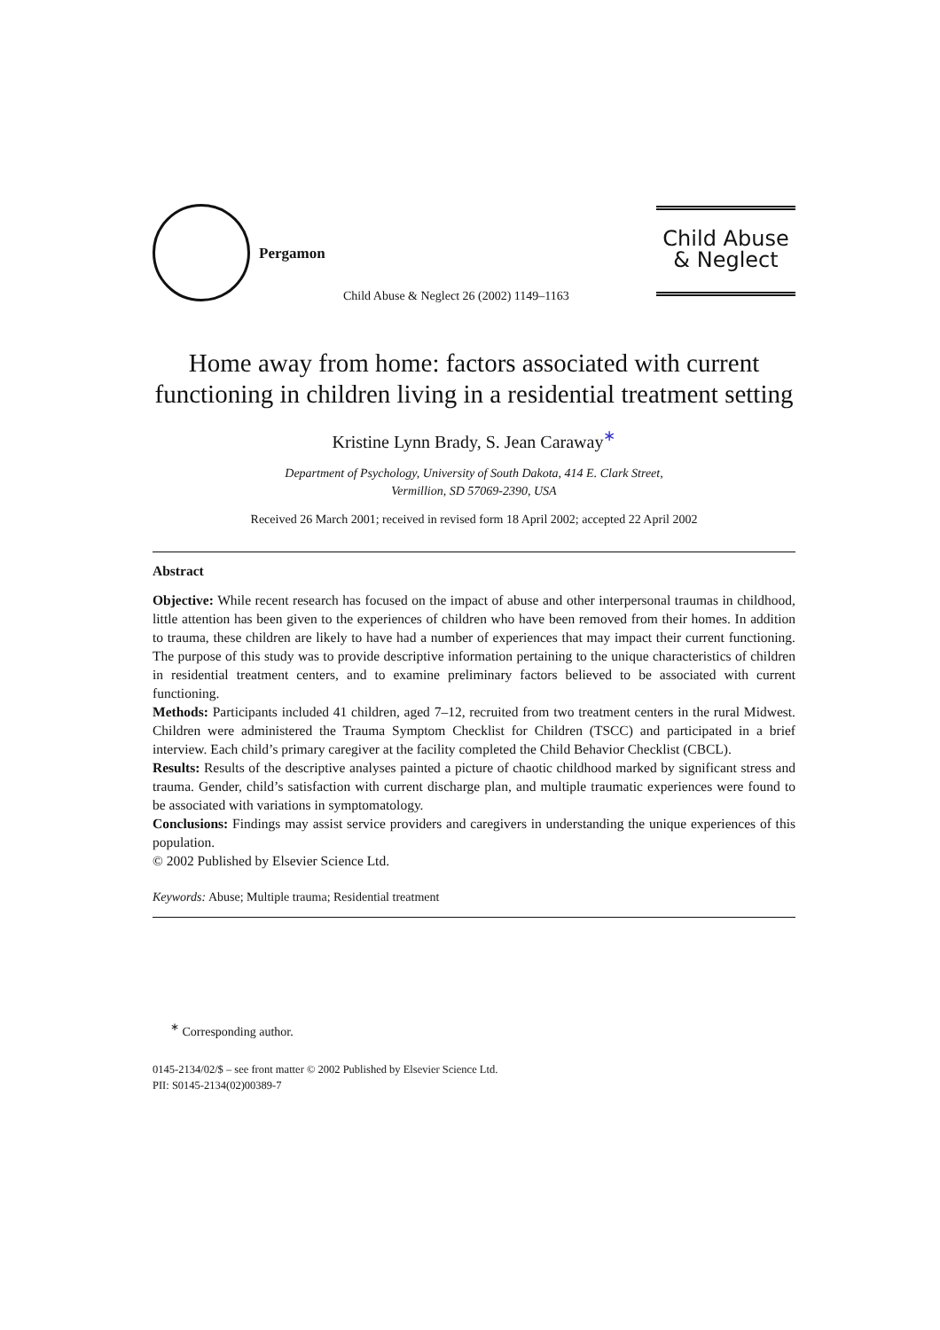Pergamon
Child Abuse & Neglect 26 (2002) 1149–1163
Child Abuse
& Neglect
Home away from home: factors associated with current functioning in children living in a residential treatment setting
Kristine Lynn Brady, S. Jean Caraway<sup>∗</sup>
Department of Psychology, University of South Dakota, 414 E. Clark Street,
Vermillion, SD 57069-2390, USA
Received 26 March 2001; received in revised form 18 April 2002; accepted 22 April 2002
Abstract
Objective: While recent research has focused on the impact of abuse and other interpersonal traumas in childhood, little attention has been given to the experiences of children who have been removed from their homes. In addition to trauma, these children are likely to have had a number of experiences that may impact their current functioning. The purpose of this study was to provide descriptive information pertaining to the unique characteristics of children in residential treatment centers, and to examine preliminary factors believed to be associated with current functioning.
Methods: Participants included 41 children, aged 7–12, recruited from two treatment centers in the rural Midwest. Children were administered the Trauma Symptom Checklist for Children (TSCC) and participated in a brief interview. Each child’s primary caregiver at the facility completed the Child Behavior Checklist (CBCL).
Results: Results of the descriptive analyses painted a picture of chaotic childhood marked by significant stress and trauma. Gender, child’s satisfaction with current discharge plan, and multiple traumatic experiences were found to be associated with variations in symptomatology.
Conclusions: Findings may assist service providers and caregivers in understanding the unique experiences of this population.
© 2002 Published by Elsevier Science Ltd.
Keywords: Abuse; Multiple trauma; Residential treatment
<sup>∗</sup> Corresponding author.
0145-2134/02/$ – see front matter © 2002 Published by Elsevier Science Ltd.
PII: S0145-2134(02)00389-7